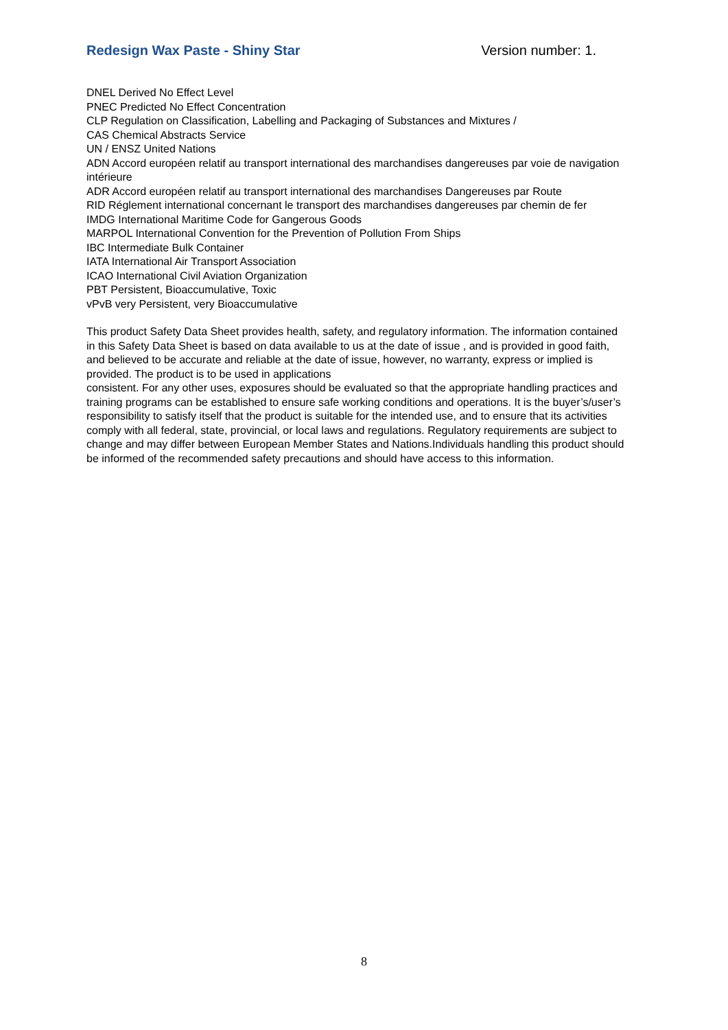Redesign Wax Paste - Shiny Star Version number: 1.
DNEL Derived No Effect Level
PNEC Predicted No Effect Concentration
CLP Regulation on Classification, Labelling and Packaging of Substances and Mixtures /
CAS Chemical Abstracts Service
UN / ENSZ United Nations
ADN Accord européen relatif au transport international des marchandises dangereuses par voie de navigation intérieure
ADR Accord européen relatif au transport international des marchandises Dangereuses par Route
RID Réglement international concernant le transport des marchandises dangereuses par chemin de fer
IMDG International Maritime Code for Gangerous Goods
MARPOL International Convention for the Prevention of Pollution From Ships
IBC Intermediate Bulk Container
IATA International Air Transport Association
ICAO International Civil Aviation Organization
PBT Persistent, Bioaccumulative, Toxic
vPvB very Persistent, very Bioaccumulative
This product Safety Data Sheet provides health, safety, and regulatory information. The information contained in this Safety Data Sheet is based on data available to us at the date of issue , and is provided in good faith, and believed to be accurate and reliable at the date of issue, however, no warranty, express or implied is provided. The product is to be used in applications
consistent. For any other uses, exposures should be evaluated so that the appropriate handling practices and training programs can be established to ensure safe working conditions and operations. It is the buyer’s/user’s responsibility to satisfy itself that the product is suitable for the intended use, and to ensure that its activities comply with all federal, state, provincial, or local laws and regulations. Regulatory requirements are subject to change and may differ between European Member States and Nations.Individuals handling this product should be informed of the recommended safety precautions and should have access to this information.
8